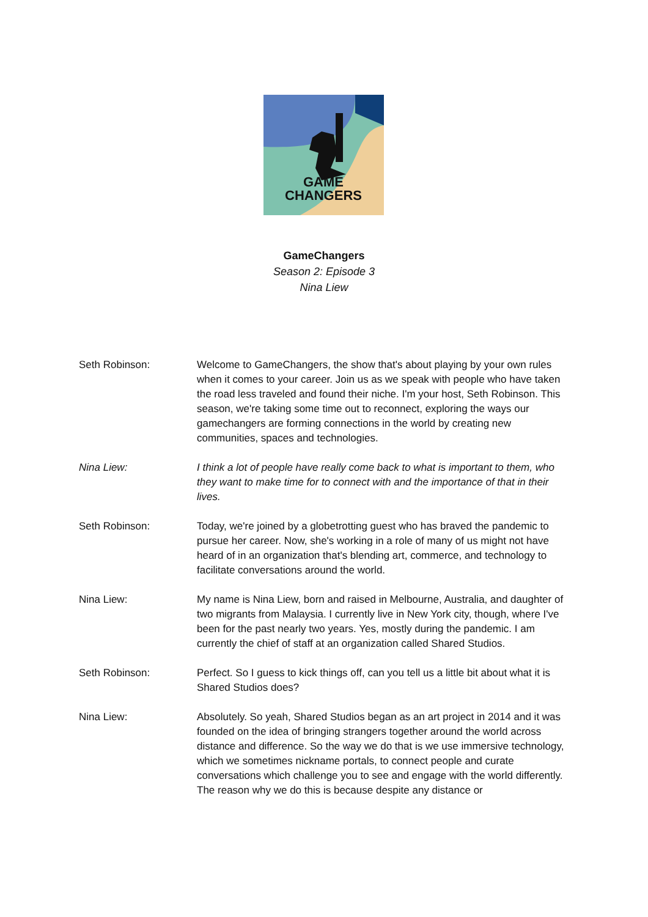GAME
CHANGERS
GameChangers
Season 2: Episode 3
Nina Liew
Seth Robinson: Welcome to GameChangers, the show that's about playing by your own rules when it comes to your career. Join us as we speak with people who have taken the road less traveled and found their niche. I'm your host, Seth Robinson. This season, we're taking some time out to reconnect, exploring the ways our gamechangers are forming connections in the world by creating new communities, spaces and technologies.
Nina Liew: I think a lot of people have really come back to what is important to them, who they want to make time for to connect with and the importance of that in their lives.
Seth Robinson: Today, we're joined by a globetrotting guest who has braved the pandemic to pursue her career. Now, she's working in a role of many of us might not have heard of in an organization that's blending art, commerce, and technology to facilitate conversations around the world.
Nina Liew: My name is Nina Liew, born and raised in Melbourne, Australia, and daughter of two migrants from Malaysia. I currently live in New York city, though, where I've been for the past nearly two years. Yes, mostly during the pandemic. I am currently the chief of staff at an organization called Shared Studios.
Seth Robinson: Perfect. So I guess to kick things off, can you tell us a little bit about what it is Shared Studios does?
Nina Liew: Absolutely. So yeah, Shared Studios began as an art project in 2014 and it was founded on the idea of bringing strangers together around the world across distance and difference. So the way we do that is we use immersive technology, which we sometimes nickname portals, to connect people and curate conversations which challenge you to see and engage with the world differently. The reason why we do this is because despite any distance or